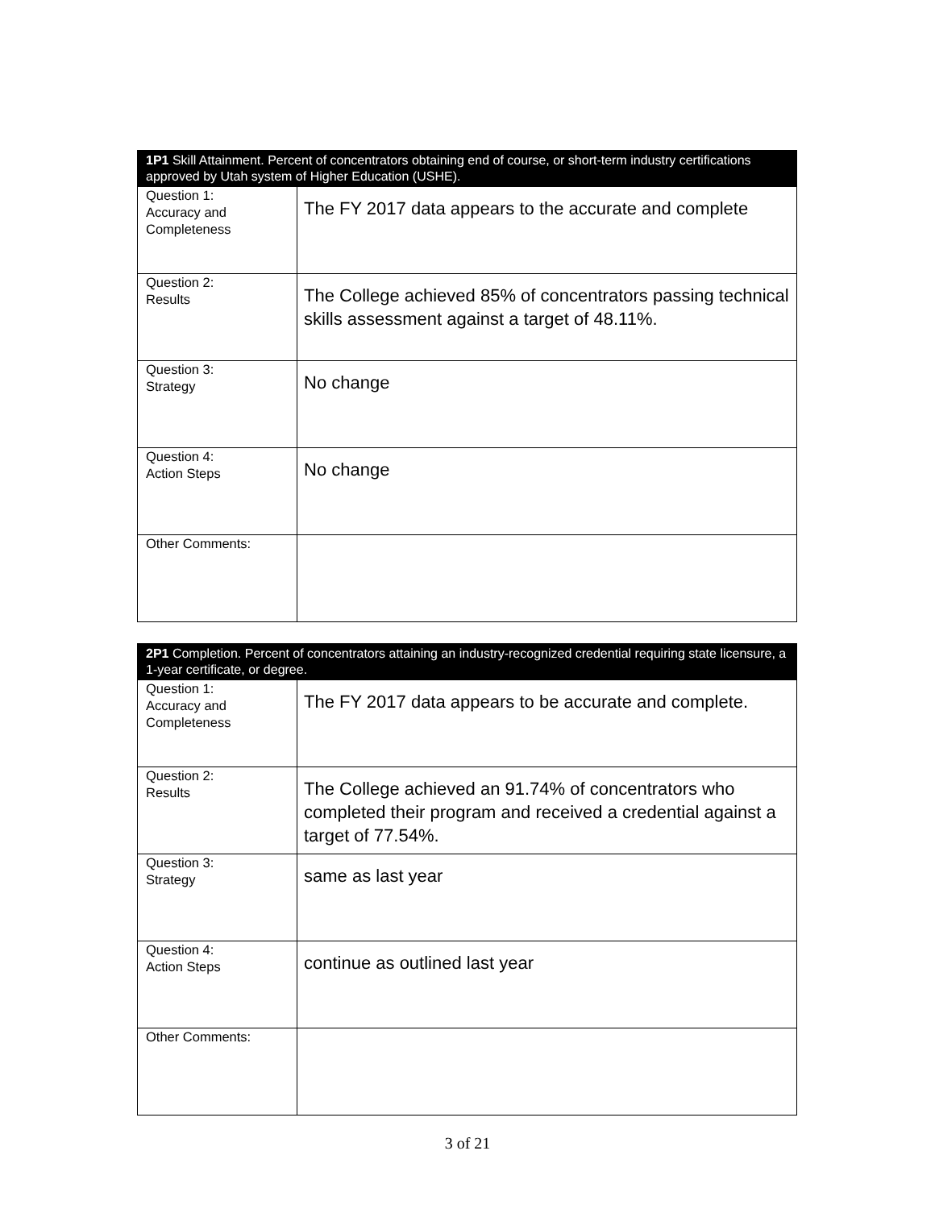| 1P1 Skill Attainment. Percent of concentrators obtaining end of course, or short-term industry certifications approved by Utah system of Higher Education (USHE). | |
| Question 1: Accuracy and Completeness | The FY 2017 data appears to the accurate and complete |
| Question 2: Results | The College achieved 85% of concentrators passing technical skills assessment against a target of 48.11%. |
| Question 3: Strategy | No change |
| Question 4: Action Steps | No change |
| Other Comments: | |
| 2P1 Completion. Percent of concentrators attaining an industry-recognized credential requiring state licensure, a 1-year certificate, or degree. | |
| Question 1: Accuracy and Completeness | The FY 2017 data appears to be accurate and complete. |
| Question 2: Results | The College achieved an 91.74% of concentrators who completed their program and received a credential against a target of 77.54%. |
| Question 3: Strategy | same as last year |
| Question 4: Action Steps | continue as outlined last year |
| Other Comments: | |
3 of 21